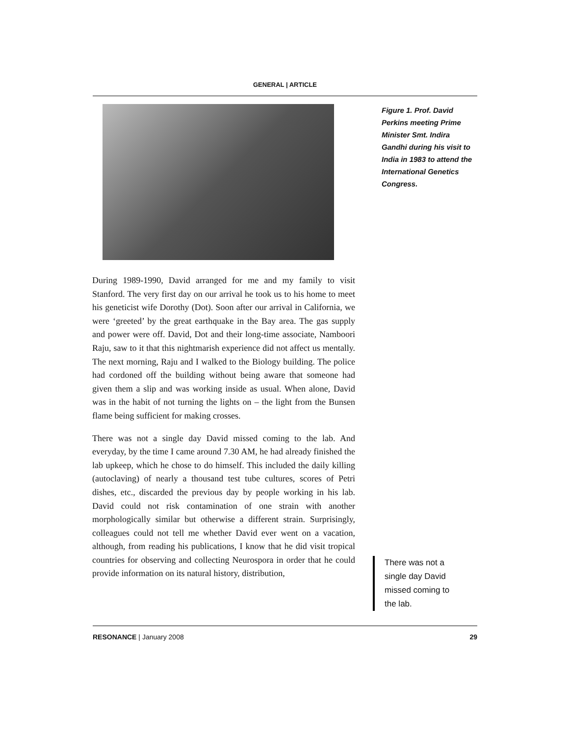GENERAL | ARTICLE
Figure 1. Prof. David Perkins meeting Prime Minister Smt. Indira Gandhi during his visit to India in 1983 to attend the International Genetics Congress.
During 1989-1990, David arranged for me and my family to visit Stanford. The very first day on our arrival he took us to his home to meet his geneticist wife Dorothy (Dot). Soon after our arrival in California, we were ‘greeted’ by the great earthquake in the Bay area. The gas supply and power were off. David, Dot and their long-time associate, Namboori Raju, saw to it that this nightmarish experience did not affect us mentally. The next morning, Raju and I walked to the Biology building. The police had cordoned off the building without being aware that someone had given them a slip and was working inside as usual. When alone, David was in the habit of not turning the lights on – the light from the Bunsen flame being sufficient for making crosses.
There was not a single day David missed coming to the lab. And everyday, by the time I came around 7.30 AM, he had already finished the lab upkeep, which he chose to do himself. This included the daily killing (autoclaving) of nearly a thousand test tube cultures, scores of Petri dishes, etc., discarded the previous day by people working in his lab. David could not risk contamination of one strain with another morphologically similar but otherwise a different strain. Surprisingly, colleagues could not tell me whether David ever went on a vacation, although, from reading his publications, I know that he did visit tropical countries for observing and collecting Neurospora in order that he could provide information on its natural history, distribution,
There was not a single day David missed coming to the lab.
RESONANCE | January 2008 29